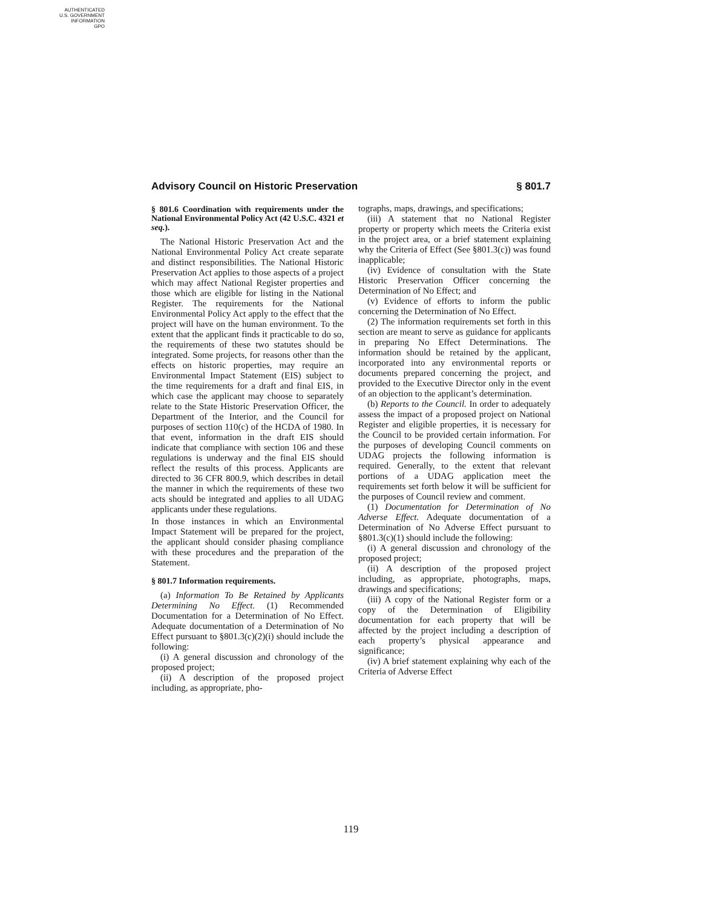AUTHENTICATED
U.S. GOVERNMENT
INFORMATION
GPO
Advisory Council on Historic Preservation § 801.7
§ 801.6 Coordination with requirements under the National Environmental Policy Act (42 U.S.C. 4321 et seq.).
The National Historic Preservation Act and the National Environmental Policy Act create separate and distinct responsibilities. The National Historic Preservation Act applies to those aspects of a project which may affect National Register properties and those which are eligible for listing in the National Register. The requirements for the National Environmental Policy Act apply to the effect that the project will have on the human environment. To the extent that the applicant finds it practicable to do so, the requirements of these two statutes should be integrated. Some projects, for reasons other than the effects on historic properties, may require an Environmental Impact Statement (EIS) subject to the time requirements for a draft and final EIS, in which case the applicant may choose to separately relate to the State Historic Preservation Officer, the Department of the Interior, and the Council for purposes of section 110(c) of the HCDA of 1980. In that event, information in the draft EIS should indicate that compliance with section 106 and these regulations is underway and the final EIS should reflect the results of this process. Applicants are directed to 36 CFR 800.9, which describes in detail the manner in which the requirements of these two acts should be integrated and applies to all UDAG applicants under these regulations.
In those instances in which an Environmental Impact Statement will be prepared for the project, the applicant should consider phasing compliance with these procedures and the preparation of the Statement.
§ 801.7 Information requirements.
(a) Information To Be Retained by Applicants Determining No Effect. (1) Recommended Documentation for a Determination of No Effect. Adequate documentation of a Determination of No Effect pursuant to §801.3(c)(2)(i) should include the following:
(i) A general discussion and chronology of the proposed project;
(ii) A description of the proposed project including, as appropriate, pho-
tographs, maps, drawings, and specifications;
(iii) A statement that no National Register property or property which meets the Criteria exist in the project area, or a brief statement explaining why the Criteria of Effect (See §801.3(c)) was found inapplicable;
(iv) Evidence of consultation with the State Historic Preservation Officer concerning the Determination of No Effect; and
(v) Evidence of efforts to inform the public concerning the Determination of No Effect.
(2) The information requirements set forth in this section are meant to serve as guidance for applicants in preparing No Effect Determinations. The information should be retained by the applicant, incorporated into any environmental reports or documents prepared concerning the project, and provided to the Executive Director only in the event of an objection to the applicant’s determination.
(b) Reports to the Council. In order to adequately assess the impact of a proposed project on National Register and eligible properties, it is necessary for the Council to be provided certain information. For the purposes of developing Council comments on UDAG projects the following information is required. Generally, to the extent that relevant portions of a UDAG application meet the requirements set forth below it will be sufficient for the purposes of Council review and comment.
(1) Documentation for Determination of No Adverse Effect. Adequate documentation of a Determination of No Adverse Effect pursuant to §801.3(c)(1) should include the following:
(i) A general discussion and chronology of the proposed project;
(ii) A description of the proposed project including, as appropriate, photographs, maps, drawings and specifications;
(iii) A copy of the National Register form or a copy of the Determination of Eligibility documentation for each property that will be affected by the project including a description of each property’s physical appearance and significance;
(iv) A brief statement explaining why each of the Criteria of Adverse Effect
119